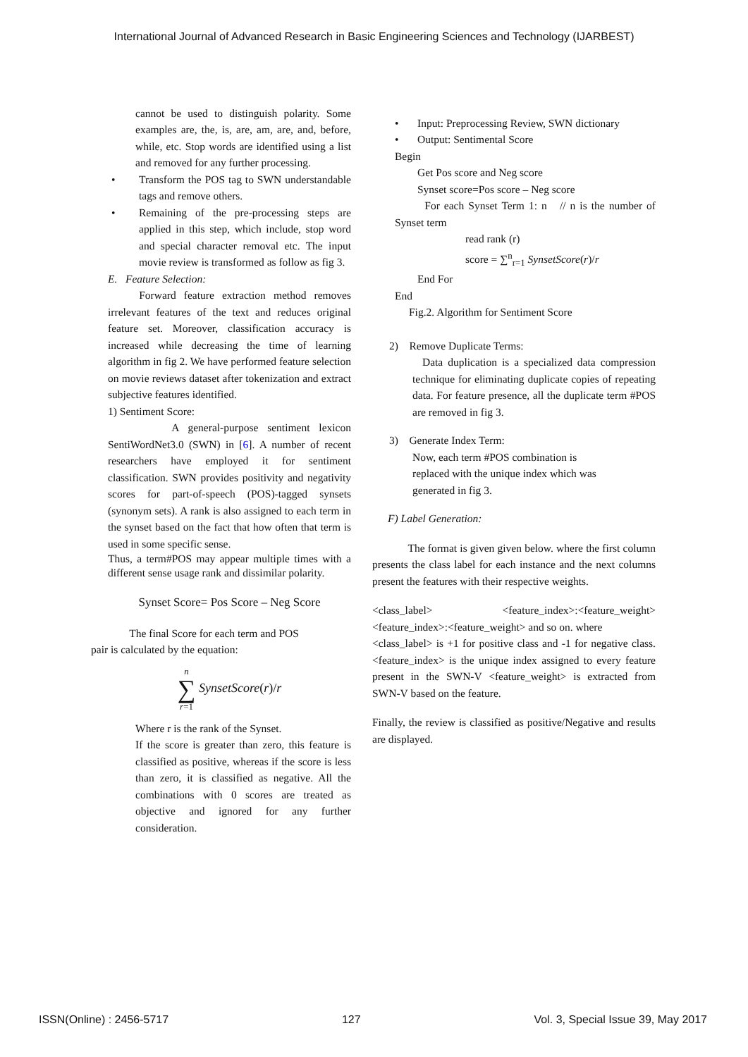International Journal of Advanced Research in Basic Engineering Sciences and Technology (IJARBEST)
cannot be used to distinguish polarity. Some examples are, the, is, are, am, are, and, before, while, etc. Stop words are identified using a list and removed for any further processing.
• Transform the POS tag to SWN understandable tags and remove others.
• Remaining of the pre-processing steps are applied in this step, which include, stop word and special character removal etc. The input movie review is transformed as follow as fig 3.
E. Feature Selection:
Forward feature extraction method removes irrelevant features of the text and reduces original feature set. Moreover, classification accuracy is increased while decreasing the time of learning algorithm in fig 2. We have performed feature selection on movie reviews dataset after tokenization and extract subjective features identified.
1) Sentiment Score:
A general-purpose sentiment lexicon SentiWordNet3.0 (SWN) in [6]. A number of recent researchers have employed it for sentiment classification. SWN provides positivity and negativity scores for part-of-speech (POS)-tagged synsets (synonym sets). A rank is also assigned to each term in the synset based on the fact that how often that term is used in some specific sense.
Thus, a term#POS may appear multiple times with a different sense usage rank and dissimilar polarity.
Synset Score= Pos Score – Neg Score
The final Score for each term and POS
pair is calculated by the equation:
n
∑
r=1 SynsetScore(r)/r
Where r is the rank of the Synset.
If the score is greater than zero, this feature is classified as positive, whereas if the score is less than zero, it is classified as negative. All the combinations with 0 scores are treated as objective and ignored for any further consideration.
• Input: Preprocessing Review, SWN dictionary
• Output: Sentimental Score
Begin
Get Pos score and Neg score
Synset score=Pos score – Neg score
For each Synset Term 1: n // n is the number of Synset term
read rank (r)
score = ∑<sup>n</sup><sub>r=1</sub> SynsetScore(r)/r
End For
End
Fig.2. Algorithm for Sentiment Score
2) Remove Duplicate Terms:
Data duplication is a specialized data compression technique for eliminating duplicate copies of repeating data. For feature presence, all the duplicate term #POS are removed in fig 3.
3) Generate Index Term:
Now, each term #POS combination is
replaced with the unique index which was
generated in fig 3.
F) Label Generation:
The format is given given below. where the first column presents the class label for each instance and the next columns present the features with their respective weights.
<class_label> <feature_index>:<feature_weight> <feature_index>:<feature_weight> and so on. where
<class_label> is +1 for positive class and -1 for negative class. <feature_index> is the unique index assigned to every feature present in the SWN-V <feature_weight> is extracted from SWN-V based on the feature.
Finally, the review is classified as positive/Negative and results are displayed.
ISSN(Online) : 2456-5717 127 Vol. 3, Special Issue 39, May 2017